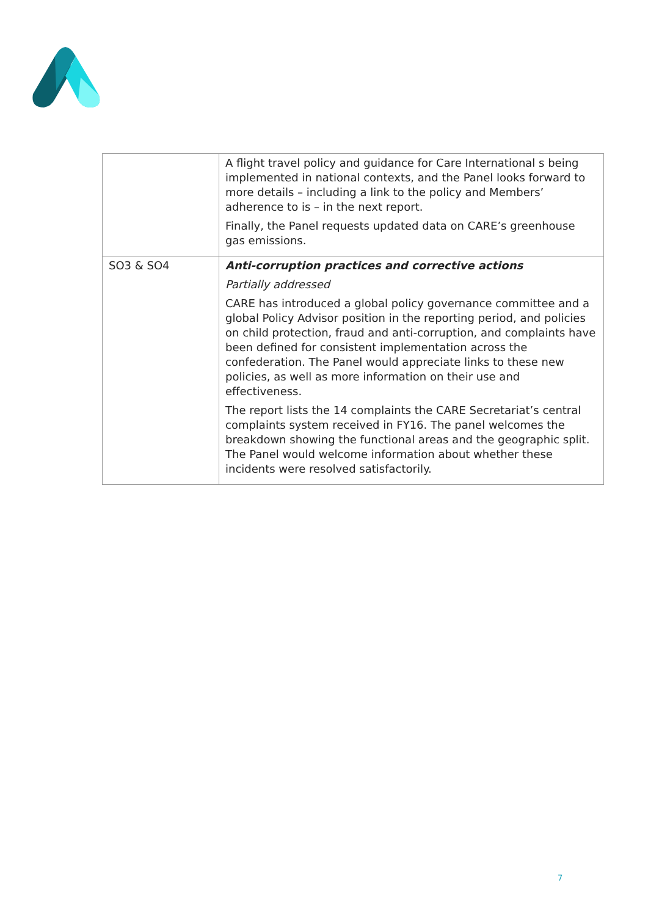| | A flight travel policy and guidance for Care International s being implemented in national contexts, and the Panel looks forward to more details – including a link to the policy and Members’ adherence to is – in the next report. Finally, the Panel requests updated data on CARE’s greenhouse gas emissions. |
| SO3 & SO4 | Anti-corruption practices and corrective actions Partially addressed CARE has introduced a global policy governance committee and a global Policy Advisor position in the reporting period, and policies on child protection, fraud and anti-corruption, and complaints have been defined for consistent implementation across the confederation. The Panel would appreciate links to these new policies, as well as more information on their use and effectiveness. The report lists the 14 complaints the CARE Secretariat’s central complaints system received in FY16. The panel welcomes the breakdown showing the functional areas and the geographic split. The Panel would welcome information about whether these incidents were resolved satisfactorily. |
7